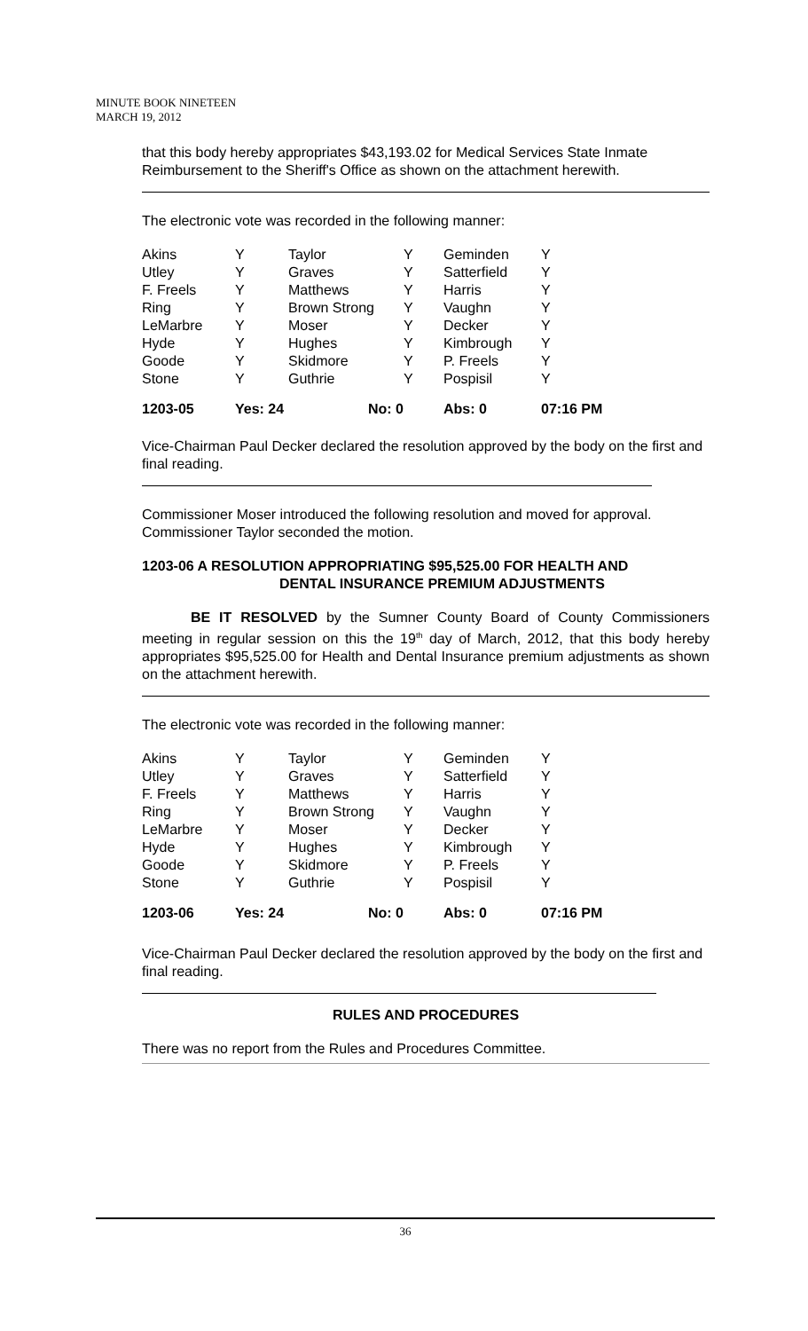MINUTE BOOK NINETEEN
MARCH 19, 2012
that this body hereby appropriates $43,193.02 for Medical Services State Inmate Reimbursement to the Sheriff's Office as shown on the attachment herewith.
The electronic vote was recorded in the following manner:
| Akins | Y | Taylor | Y | Geminden | Y |
| Utley | Y | Graves | Y | Satterfield | Y |
| F. Freels | Y | Matthews | Y | Harris | Y |
| Ring | Y | Brown Strong | Y | Vaughn | Y |
| LeMarbre | Y | Moser | Y | Decker | Y |
| Hyde | Y | Hughes | Y | Kimbrough | Y |
| Goode | Y | Skidmore | Y | P. Freels | Y |
| Stone | Y | Guthrie | Y | Pospisil | Y |
| 1203-05 | Yes: 24 | No: 0 | | Abs: 0 | 07:16 PM |
Vice-Chairman Paul Decker declared the resolution approved by the body on the first and final reading.
Commissioner Moser introduced the following resolution and moved for approval. Commissioner Taylor seconded the motion.
1203-06 A RESOLUTION APPROPRIATING $95,525.00 FOR HEALTH AND
DENTAL INSURANCE PREMIUM ADJUSTMENTS
BE IT RESOLVED by the Sumner County Board of County Commissioners meeting in regular session on this the 19<sup>th</sup> day of March, 2012, that this body hereby appropriates $95,525.00 for Health and Dental Insurance premium adjustments as shown on the attachment herewith.
The electronic vote was recorded in the following manner:
| Akins | Y | Taylor | Y | Geminden | Y |
| Utley | Y | Graves | Y | Satterfield | Y |
| F. Freels | Y | Matthews | Y | Harris | Y |
| Ring | Y | Brown Strong | Y | Vaughn | Y |
| LeMarbre | Y | Moser | Y | Decker | Y |
| Hyde | Y | Hughes | Y | Kimbrough | Y |
| Goode | Y | Skidmore | Y | P. Freels | Y |
| Stone | Y | Guthrie | Y | Pospisil | Y |
| 1203-06 | Yes: 24 | No: 0 | | Abs: 0 | 07:16 PM |
Vice-Chairman Paul Decker declared the resolution approved by the body on the first and final reading.
RULES AND PROCEDURES
There was no report from the Rules and Procedures Committee.
36